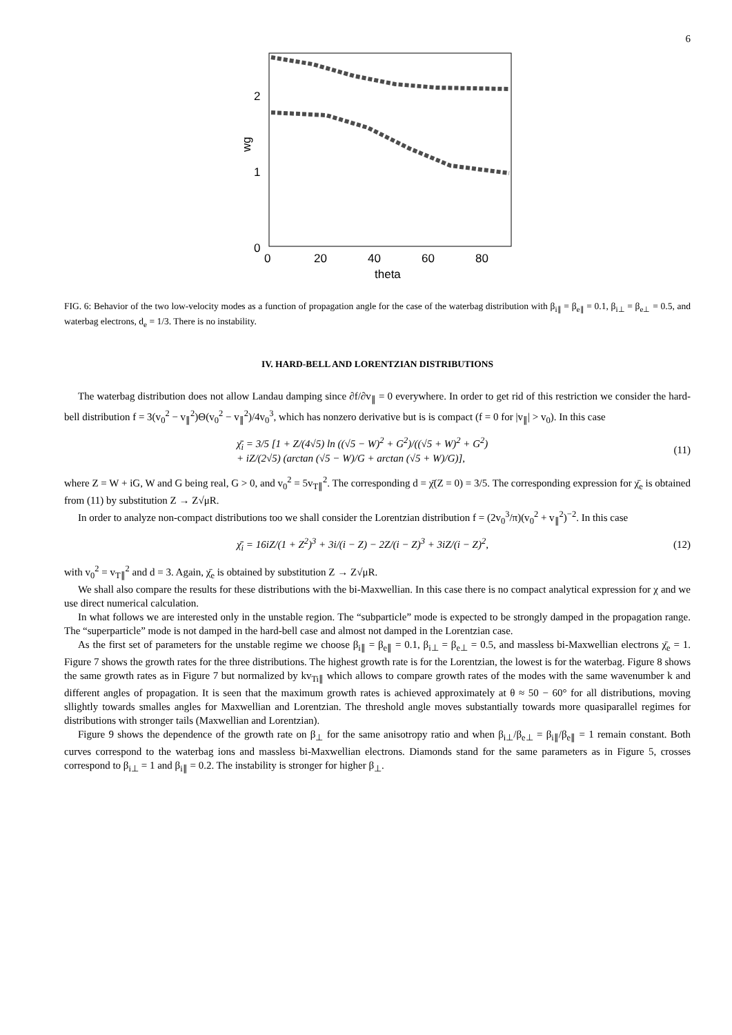6
2
1
0
wg
0
20
40
60
80
theta
FIG. 6: Behavior of the two low-velocity modes as a function of propagation angle for the case of the waterbag distribution with β<sub>i∥</sub> = β<sub>e∥</sub> = 0.1, β<sub>i⊥</sub> = β<sub>e⊥</sub> = 0.5, and waterbag electrons, d<sub>e</sub> = 1/3. There is no instability.
IV. HARD-BELL AND LORENTZIAN DISTRIBUTIONS
The waterbag distribution does not allow Landau damping since ∂f/∂v<sub>∥</sub> = 0 everywhere. In order to get rid of this restriction we consider the hard-bell distribution f = 3(v<sub>0</sub><sup>2</sup> − v<sub>∥</sub><sup>2</sup>)Θ(v<sub>0</sub><sup>2</sup> − v<sub>∥</sub><sup>2</sup>)/4v<sub>0</sub><sup>3</sup>, which has nonzero derivative but is is compact (f = 0 for |v<sub>∥</sub>| > v<sub>0</sub>). In this case
χ̄<sub>i</sub> = 3/5 [1 + Z/(4√5) ln ((√5 − W)<sup>2</sup> + G<sup>2</sup>)/((√5 + W)<sup>2</sup> + G<sup>2</sup>)
+ iZ/(2√5) (arctan (√5 − W)/G + arctan (√5 + W)/G)],
(11)
where Z = W + iG, W and G being real, G > 0, and v<sub>0</sub><sup>2</sup> = 5v<sub>T∥</sub><sup>2</sup>. The corresponding d = χ̄(Z = 0) = 3/5. The corresponding expression for χ̄<sub>e</sub> is obtained from (11) by substitution Z → Z√μR.
In order to analyze non-compact distributions too we shall consider the Lorentzian distribution f = (2v<sub>0</sub><sup>3</sup>/π)(v<sub>0</sub><sup>2</sup> + v<sub>∥</sub><sup>2</sup>)<sup>−2</sup>. In this case
χ̄<sub>i</sub> = 16iZ/(1 + Z<sup>2</sup>)<sup>3</sup> + 3i/(i − Z) − 2Z/(i − Z)<sup>3</sup> + 3iZ/(i − Z)<sup>2</sup>,
(12)
with v<sub>0</sub><sup>2</sup> = v<sub>T∥</sub><sup>2</sup> and d = 3. Again, χ̄<sub>e</sub> is obtained by substitution Z → Z√μR.
We shall also compare the results for these distributions with the bi-Maxwellian. In this case there is no compact analytical expression for χ and we use direct numerical calculation.
In what follows we are interested only in the unstable region. The “subparticle” mode is expected to be strongly damped in the propagation range. The “superparticle” mode is not damped in the hard-bell case and almost not damped in the Lorentzian case.
As the first set of parameters for the unstable regime we choose β<sub>i∥</sub> = β<sub>e∥</sub> = 0.1, β<sub>i⊥</sub> = β<sub>e⊥</sub> = 0.5, and massless bi-Maxwellian electrons χ̄<sub>e</sub> = 1. Figure 7 shows the growth rates for the three distributions. The highest growth rate is for the Lorentzian, the lowest is for the waterbag. Figure 8 shows the same growth rates as in Figure 7 but normalized by kv<sub>Ti∥</sub> which allows to compare growth rates of the modes with the same wavenumber k and different angles of propagation. It is seen that the maximum growth rates is achieved approximately at θ ≈ 50 − 60° for all distributions, moving sllightly towards smalles angles for Maxwellian and Lorentzian. The threshold angle moves substantially towards more quasiparallel regimes for distributions with stronger tails (Maxwellian and Lorentzian).
Figure 9 shows the dependence of the growth rate on β<sub>⊥</sub> for the same anisotropy ratio and when β<sub>i⊥</sub>/β<sub>e⊥</sub> = β<sub>i∥</sub>/β<sub>e∥</sub> = 1 remain constant. Both curves correspond to the waterbag ions and massless bi-Maxwellian electrons. Diamonds stand for the same parameters as in Figure 5, crosses correspond to β<sub>i⊥</sub> = 1 and β<sub>i∥</sub> = 0.2. The instability is stronger for higher β<sub>⊥</sub>.